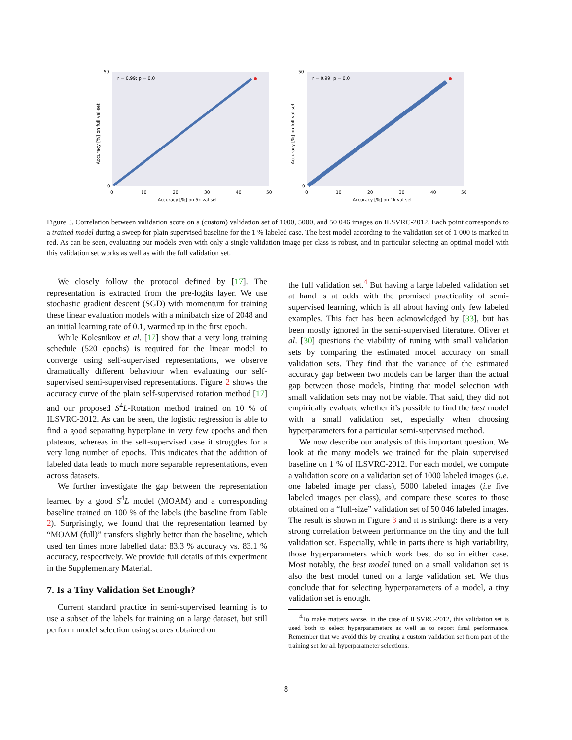r = 0.99; p = 0.0
50
0
0
10
20
30
40
50
Accuracy [%] on 5k val-set
Accuracy [%] on full val-set
r = 0.99; p = 0.0
50
0
0
10
20
30
40
50
Accuracy [%] on 1k val-set
Accuracy [%] on full val-set
Figure 3. Correlation between validation score on a (custom) validation set of 1000, 5000, and 50 046 images on ILSVRC-2012. Each point corresponds to a trained model during a sweep for plain supervised baseline for the 1 % labeled case. The best model according to the validation set of 1 000 is marked in red. As can be seen, evaluating our models even with only a single validation image per class is robust, and in particular selecting an optimal model with this validation set works as well as with the full validation set.
We closely follow the protocol defined by [17]. The representation is extracted from the pre-logits layer. We use stochastic gradient descent (SGD) with momentum for training these linear evaluation models with a minibatch size of 2048 and an initial learning rate of 0.1, warmed up in the first epoch.
While Kolesnikov et al. [17] show that a very long training schedule (520 epochs) is required for the linear model to converge using self-supervised representations, we observe dramatically different behaviour when evaluating our self-supervised semi-supervised representations. Figure 2 shows the accuracy curve of the plain self-supervised rotation method [17] and our proposed S<sup>4</sup>L-Rotation method trained on 10 % of ILSVRC-2012. As can be seen, the logistic regression is able to find a good separating hyperplane in very few epochs and then plateaus, whereas in the self-supervised case it struggles for a very long number of epochs. This indicates that the addition of labeled data leads to much more separable representations, even across datasets.
We further investigate the gap between the representation learned by a good S<sup>4</sup>L model (MOAM) and a corresponding baseline trained on 100 % of the labels (the baseline from Table 2). Surprisingly, we found that the representation learned by “MOAM (full)” transfers slightly better than the baseline, which used ten times more labelled data: 83.3 % accuracy vs. 83.1 % accuracy, respectively. We provide full details of this experiment in the Supplementary Material.
7. Is a Tiny Validation Set Enough?
Current standard practice in semi-supervised learning is to use a subset of the labels for training on a large dataset, but still perform model selection using scores obtained on
the full validation set.<sup>4</sup> But having a large labeled validation set at hand is at odds with the promised practicality of semi-supervised learning, which is all about having only few labeled examples. This fact has been acknowledged by [33], but has been mostly ignored in the semi-supervised literature. Oliver et al. [30] questions the viability of tuning with small validation sets by comparing the estimated model accuracy on small validation sets. They find that the variance of the estimated accuracy gap between two models can be larger than the actual gap between those models, hinting that model selection with small validation sets may not be viable. That said, they did not empirically evaluate whether it’s possible to find the best model with a small validation set, especially when choosing hyperparameters for a particular semi-supervised method.
We now describe our analysis of this important question. We look at the many models we trained for the plain supervised baseline on 1 % of ILSVRC-2012. For each model, we compute a validation score on a validation set of 1000 labeled images (i.e. one labeled image per class), 5000 labeled images (i.e five labeled images per class), and compare these scores to those obtained on a “full-size” validation set of 50 046 labeled images. The result is shown in Figure 3 and it is striking: there is a very strong correlation between performance on the tiny and the full validation set. Especially, while in parts there is high variability, those hyperparameters which work best do so in either case. Most notably, the best model tuned on a small validation set is also the best model tuned on a large validation set. We thus conclude that for selecting hyperparameters of a model, a tiny validation set is enough.
<sup>4</sup> To make matters worse, in the case of ILSVRC-2012, this validation set is used both to select hyperparameters as well as to report final performance. Remember that we avoid this by creating a custom validation set from part of the training set for all hyperparameter selections.
8